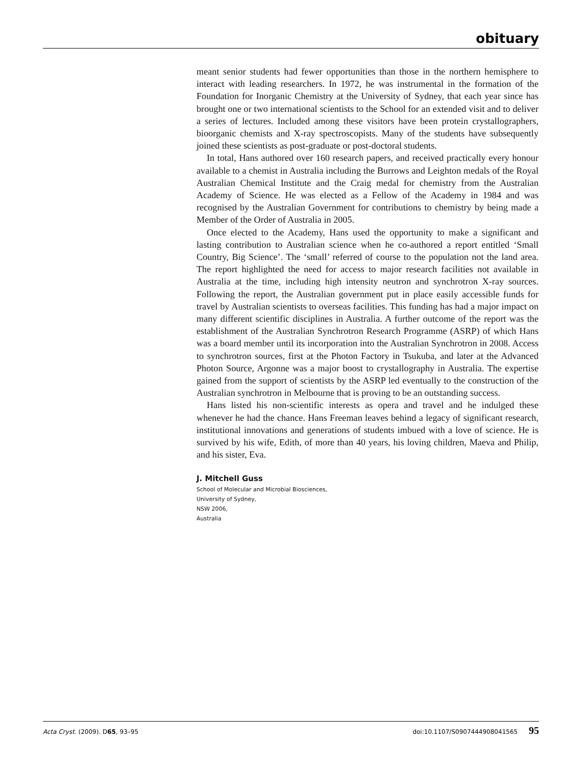obituary
meant senior students had fewer opportunities than those in the northern hemisphere to interact with leading researchers. In 1972, he was instrumental in the formation of the Foundation for Inorganic Chemistry at the University of Sydney, that each year since has brought one or two international scientists to the School for an extended visit and to deliver a series of lectures. Included among these visitors have been protein crystallographers, bioorganic chemists and X-ray spectroscopists. Many of the students have subsequently joined these scientists as post-graduate or post-doctoral students.
In total, Hans authored over 160 research papers, and received practically every honour available to a chemist in Australia including the Burrows and Leighton medals of the Royal Australian Chemical Institute and the Craig medal for chemistry from the Australian Academy of Science. He was elected as a Fellow of the Academy in 1984 and was recognised by the Australian Government for contributions to chemistry by being made a Member of the Order of Australia in 2005.
Once elected to the Academy, Hans used the opportunity to make a significant and lasting contribution to Australian science when he co-authored a report entitled ‘Small Country, Big Science’. The ‘small’ referred of course to the population not the land area. The report highlighted the need for access to major research facilities not available in Australia at the time, including high intensity neutron and synchrotron X-ray sources. Following the report, the Australian government put in place easily accessible funds for travel by Australian scientists to overseas facilities. This funding has had a major impact on many different scientific disciplines in Australia. A further outcome of the report was the establishment of the Australian Synchrotron Research Programme (ASRP) of which Hans was a board member until its incorporation into the Australian Synchrotron in 2008. Access to synchrotron sources, first at the Photon Factory in Tsukuba, and later at the Advanced Photon Source, Argonne was a major boost to crystallography in Australia. The expertise gained from the support of scientists by the ASRP led eventually to the construction of the Australian synchrotron in Melbourne that is proving to be an outstanding success.
Hans listed his non-scientific interests as opera and travel and he indulged these whenever he had the chance. Hans Freeman leaves behind a legacy of significant research, institutional innovations and generations of students imbued with a love of science. He is survived by his wife, Edith, of more than 40 years, his loving children, Maeva and Philip, and his sister, Eva.
J. Mitchell Guss
School of Molecular and Microbial Biosciences,
University of Sydney,
NSW 2006,
Australia
Acta Cryst. (2009). D65, 93–95 doi:10.1107/S0907444908041565 95